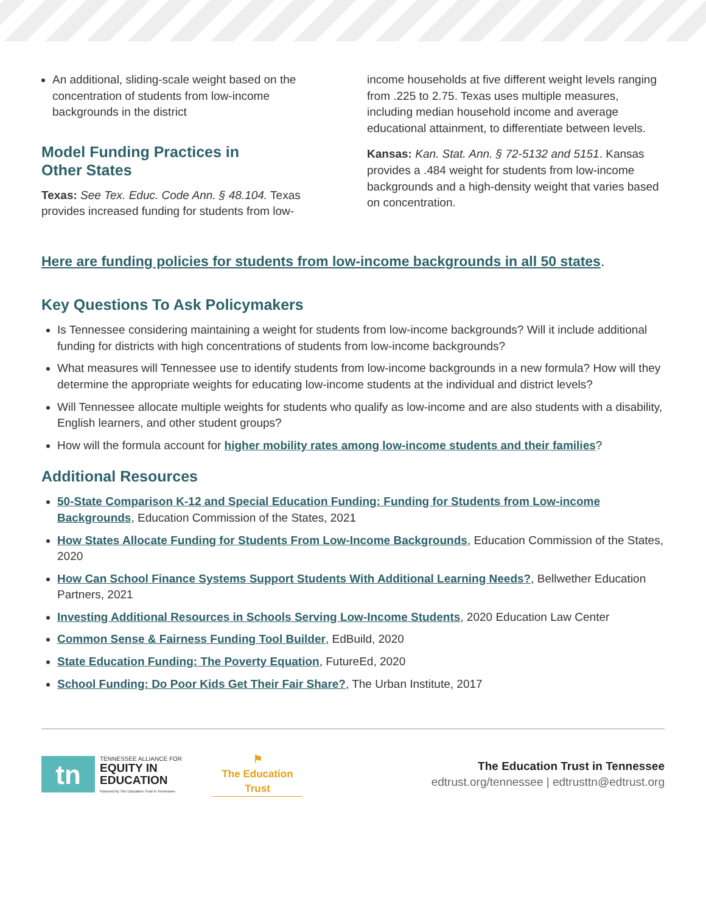An additional, sliding-scale weight based on the concentration of students from low-income backgrounds in the district
Model Funding Practices in
Other States
Texas: See Tex. Educ. Code Ann. § 48.104. Texas provides increased funding for students from low-
income households at five different weight levels ranging from .225 to 2.75. Texas uses multiple measures, including median household income and average educational attainment, to differentiate between levels.
Kansas: Kan. Stat. Ann. § 72-5132 and 5151. Kansas provides a .484 weight for students from low-income backgrounds and a high-density weight that varies based on concentration.
Here are funding policies for students from low-income backgrounds in all 50 states.
Key Questions To Ask Policymakers
Is Tennessee considering maintaining a weight for students from low-income backgrounds? Will it include additional funding for districts with high concentrations of students from low-income backgrounds?
What measures will Tennessee use to identify students from low-income backgrounds in a new formula? How will they determine the appropriate weights for educating low-income students at the individual and district levels?
Will Tennessee allocate multiple weights for students who qualify as low-income and are also students with a disability, English learners, and other student groups?
How will the formula account for higher mobility rates among low-income students and their families?
Additional Resources
50-State Comparison K-12 and Special Education Funding: Funding for Students from Low-income Backgrounds, Education Commission of the States, 2021
How States Allocate Funding for Students From Low-Income Backgrounds, Education Commission of the States, 2020
How Can School Finance Systems Support Students With Additional Learning Needs?, Bellwether Education Partners, 2021
Investing Additional Resources in Schools Serving Low-Income Students, 2020 Education Law Center
Common Sense & Fairness Funding Tool Builder, EdBuild, 2020
State Education Funding: The Poverty Equation, FutureEd, 2020
School Funding: Do Poor Kids Get Their Fair Share?, The Urban Institute, 2017
tn
TENNESSEE ALLIANCE FOR
EQUITY IN
EDUCATION
Powered by The Education Trust in Tennessee
⚑
The Education Trust
The Education Trust in Tennessee
edtrust.org/tennessee | edtrusttn@edtrust.org